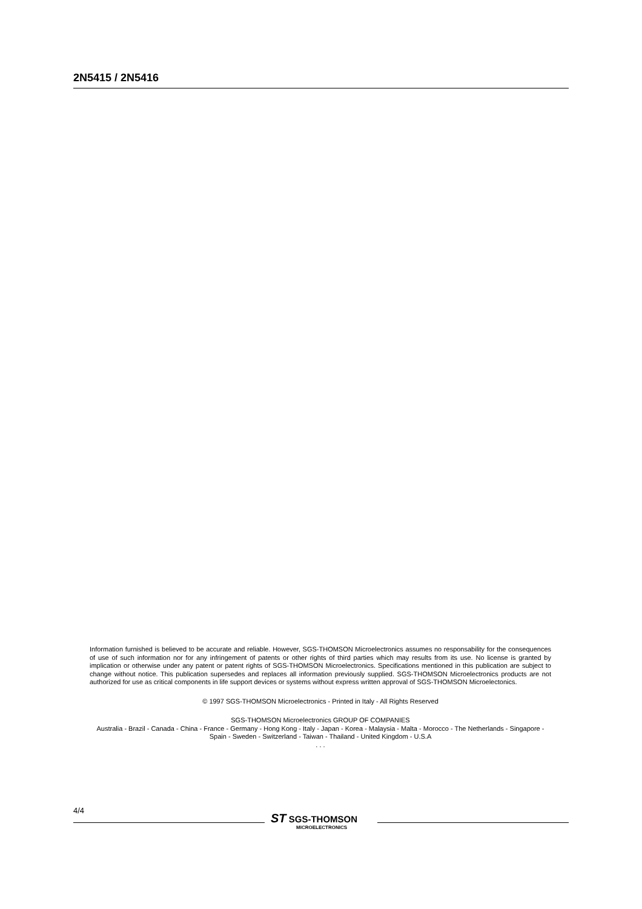2N5415 / 2N5416
Information furnished is believed to be accurate and reliable. However, SGS-THOMSON Microelectronics assumes no responsability for the consequences of use of such information nor for any infringement of patents or other rights of third parties which may results from its use. No license is granted by implication or otherwise under any patent or patent rights of SGS-THOMSON Microelectronics. Specifications mentioned in this publication are subject to change without notice. This publication supersedes and replaces all information previously supplied. SGS-THOMSON Microelectronics products are not authorized for use as critical components in life support devices or systems without express written approval of SGS-THOMSON Microelectonics.
© 1997 SGS-THOMSON Microelectronics - Printed in Italy - All Rights Reserved
SGS-THOMSON Microelectronics GROUP OF COMPANIES
Australia - Brazil - Canada - China - France - Germany - Hong Kong - Italy - Japan - Korea - Malaysia - Malta - Morocco - The Netherlands - Singapore - Spain - Sweden - Switzerland - Taiwan - Thailand - United Kingdom - U.S.A
. . .
4/4
ST SGS-THOMSON
MICROELECTRONICS